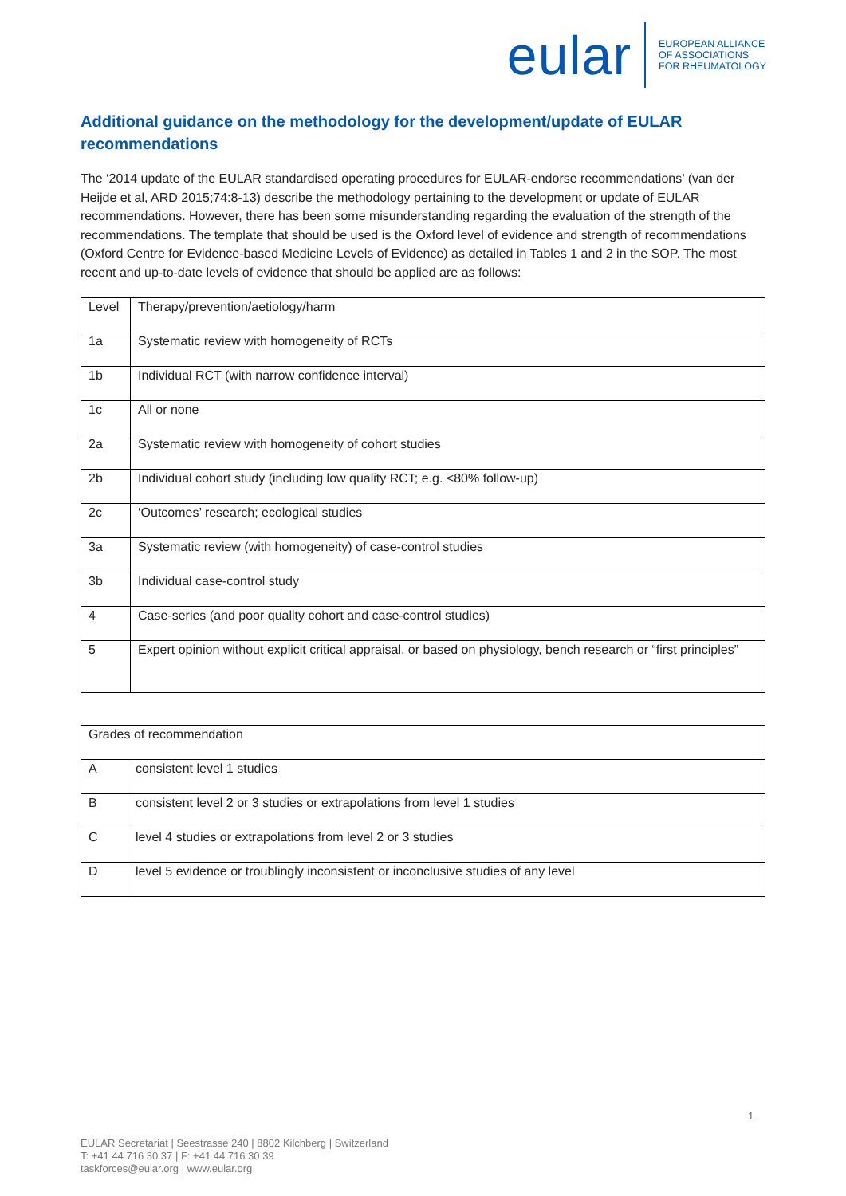eular EUROPEAN ALLIANCE
OF ASSOCIATIONS
FOR RHEUMATOLOGY
Additional guidance on the methodology for the development/update of EULAR recommendations
The ‘2014 update of the EULAR standardised operating procedures for EULAR-endorse recommendations’ (van der Heijde et al, ARD 2015;74:8-13) describe the methodology pertaining to the development or update of EULAR recommendations. However, there has been some misunderstanding regarding the evaluation of the strength of the recommendations. The template that should be used is the Oxford level of evidence and strength of recommendations (Oxford Centre for Evidence-based Medicine Levels of Evidence) as detailed in Tables 1 and 2 in the SOP. The most recent and up-to-date levels of evidence that should be applied are as follows:
| Level | Therapy/prevention/aetiology/harm |
| --- | --- |
| 1a | Systematic review with homogeneity of RCTs |
| 1b | Individual RCT (with narrow confidence interval) |
| 1c | All or none |
| 2a | Systematic review with homogeneity of cohort studies |
| 2b | Individual cohort study (including low quality RCT; e.g. <80% follow-up) |
| 2c | ‘Outcomes’ research; ecological studies |
| 3a | Systematic review (with homogeneity) of case-control studies |
| 3b | Individual case-control study |
| 4 | Case-series (and poor quality cohort and case-control studies) |
| 5 | Expert opinion without explicit critical appraisal, or based on physiology, bench research or “first principles” |
| Grades of recommendation | |
| --- | --- |
| A | consistent level 1 studies |
| B | consistent level 2 or 3 studies or extrapolations from level 1 studies |
| C | level 4 studies or extrapolations from level 2 or 3 studies |
| D | level 5 evidence or troublingly inconsistent or inconclusive studies of any level |
1
EULAR Secretariat | Seestrasse 240 | 8802 Kilchberg | Switzerland
T: +41 44 716 30 37 | F: +41 44 716 30 39
taskforces@eular.org | www.eular.org